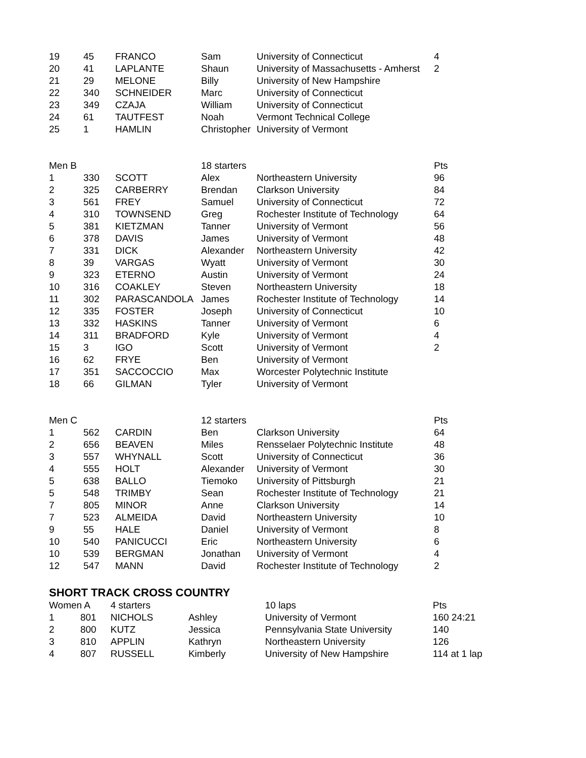| 19 | 45 | FRANCO | Sam | University of Connecticut | 4 |
| 20 | 41 | LAPLANTE | Shaun | University of Massachusetts - Amherst | 2 |
| 21 | 29 | MELONE | Billy | University of New Hampshire | |
| 22 | 340 | SCHNEIDER | Marc | University of Connecticut | |
| 23 | 349 | CZAJA | William | University of Connecticut | |
| 24 | 61 | TAUTFEST | Noah | Vermont Technical College | |
| 25 | 1 | HAMLIN | Christopher | University of Vermont | |
| Men B | | | 18 starters | | Pts |
| 1 | 330 | SCOTT | Alex | Northeastern University | 96 |
| 2 | 325 | CARBERRY | Brendan | Clarkson University | 84 |
| 3 | 561 | FREY | Samuel | University of Connecticut | 72 |
| 4 | 310 | TOWNSEND | Greg | Rochester Institute of Technology | 64 |
| 5 | 381 | KIETZMAN | Tanner | University of Vermont | 56 |
| 6 | 378 | DAVIS | James | University of Vermont | 48 |
| 7 | 331 | DICK | Alexander | Northeastern University | 42 |
| 8 | 39 | VARGAS | Wyatt | University of Vermont | 30 |
| 9 | 323 | ETERNO | Austin | University of Vermont | 24 |
| 10 | 316 | COAKLEY | Steven | Northeastern University | 18 |
| 11 | 302 | PARASCANDOLA | James | Rochester Institute of Technology | 14 |
| 12 | 335 | FOSTER | Joseph | University of Connecticut | 10 |
| 13 | 332 | HASKINS | Tanner | University of Vermont | 6 |
| 14 | 311 | BRADFORD | Kyle | University of Vermont | 4 |
| 15 | 3 | IGO | Scott | University of Vermont | 2 |
| 16 | 62 | FRYE | Ben | University of Vermont | |
| 17 | 351 | SACCOCCIO | Max | Worcester Polytechnic Institute | |
| 18 | 66 | GILMAN | Tyler | University of Vermont | |
| Men C | | | 12 starters | | Pts |
| 1 | 562 | CARDIN | Ben | Clarkson University | 64 |
| 2 | 656 | BEAVEN | Miles | Rensselaer Polytechnic Institute | 48 |
| 3 | 557 | WHYNALL | Scott | University of Connecticut | 36 |
| 4 | 555 | HOLT | Alexander | University of Vermont | 30 |
| 5 | 638 | BALLO | Tiemoko | University of Pittsburgh | 21 |
| 5 | 548 | TRIMBY | Sean | Rochester Institute of Technology | 21 |
| 7 | 805 | MINOR | Anne | Clarkson University | 14 |
| 7 | 523 | ALMEIDA | David | Northeastern University | 10 |
| 9 | 55 | HALE | Daniel | University of Vermont | 8 |
| 10 | 540 | PANICUCCI | Eric | Northeastern University | 6 |
| 10 | 539 | BERGMAN | Jonathan | University of Vermont | 4 |
| 12 | 547 | MANN | David | Rochester Institute of Technology | 2 |
SHORT TRACK CROSS COUNTRY
| Women A | | 4 starters | | 10 laps | Pts |
| 1 | 801 | NICHOLS | Ashley | University of Vermont | 160 24:21 |
| 2 | 800 | KUTZ | Jessica | Pennsylvania State University | 140 |
| 3 | 810 | APPLIN | Kathryn | Northeastern University | 126 |
| 4 | 807 | RUSSELL | Kimberly | University of New Hampshire | 114 at 1 lap |